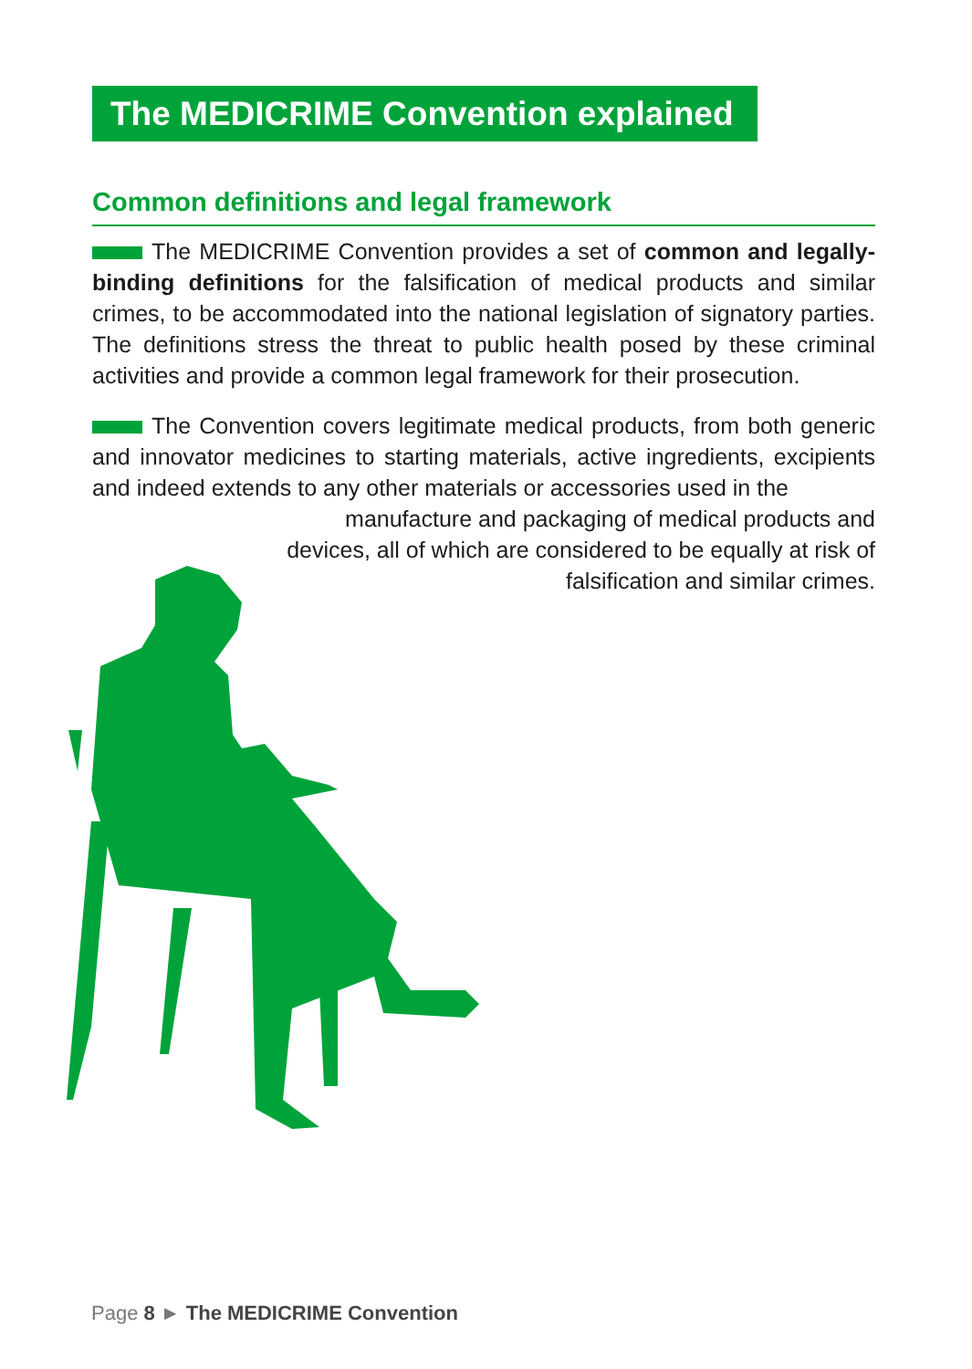The MEDICRIME Convention explained
Common definitions and legal framework
The MEDICRIME Convention provides a set of common and legally-binding definitions for the falsification of medical products and similar crimes, to be accommodated into the national legislation of signatory parties. The definitions stress the threat to public health posed by these criminal activities and provide a common legal framework for their prosecution.
The Convention covers legitimate medical products, from both generic and innovator medicines to starting materials, active ingredients, excipients and indeed extends to any other materials or accessories used in the
manufacture and packaging of medical products and devices, all of which are considered to be equally at risk of falsification and similar crimes.
Page 8 ► The MEDICRIME Convention